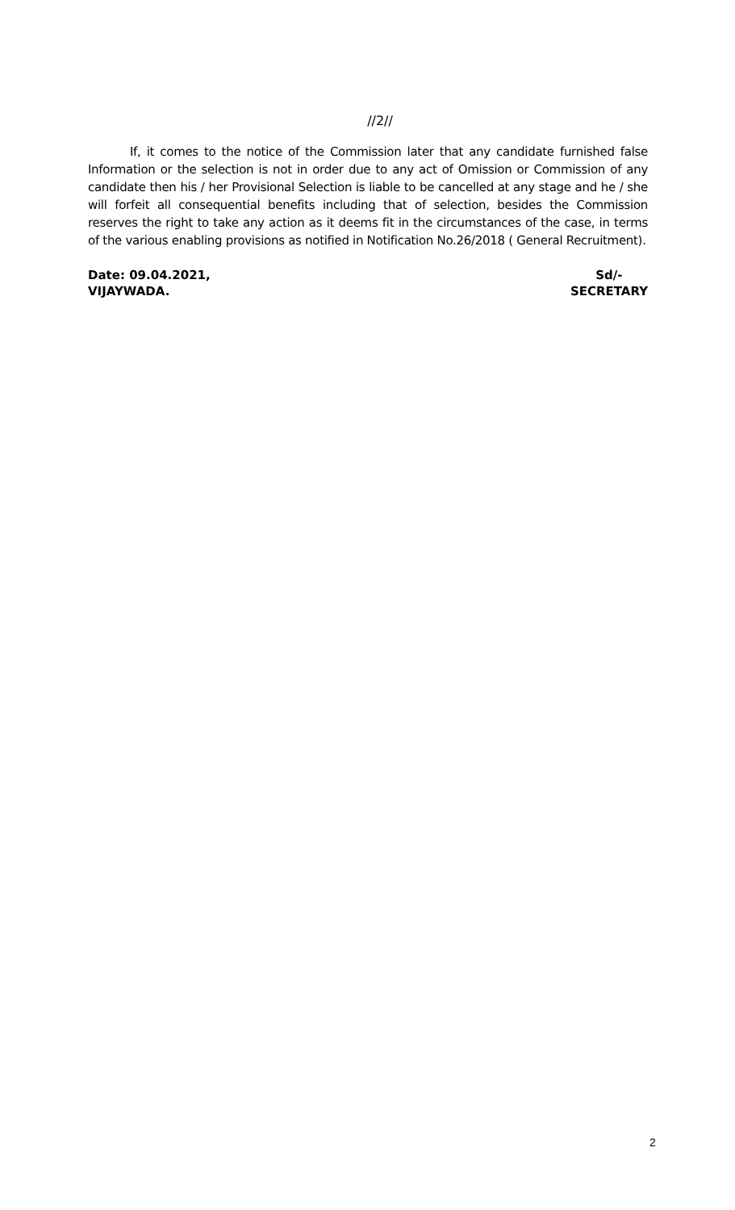//2//
If, it comes to the notice of the Commission later that any candidate furnished false Information or the selection is not in order due to any act of Omission or Commission of any candidate then his / her Provisional Selection is liable to be cancelled at any stage and he / she will forfeit all consequential benefits including that of selection, besides the Commission reserves the right to take any action as it deems fit in the circumstances of the case, in terms of the various enabling provisions as notified in Notification No.26/2018 ( General Recruitment).
Date: 09.04.2021,
VIJAYWADA.
Sd/-
SECRETARY
2